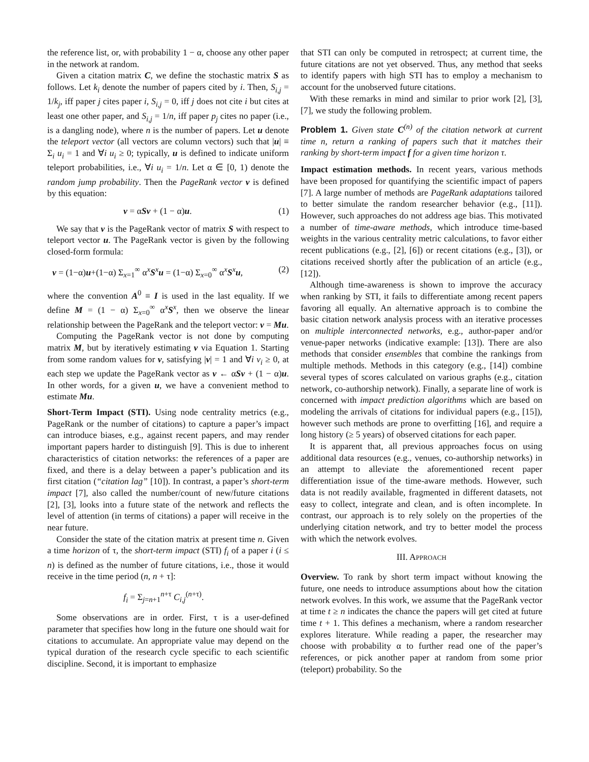the reference list, or, with probability 1 − α, choose any other paper in the network at random.
Given a citation matrix C, we define the stochastic matrix S as follows. Let k<sub>i</sub> denote the number of papers cited by i. Then, S<sub>i,j</sub> = 1/k<sub>j</sub>, iff paper j cites paper i, S<sub>i,j</sub> = 0, iff j does not cite i but cites at least one other paper, and S<sub>i,j</sub> = 1/n, iff paper p<sub>j</sub> cites no paper (i.e., is a dangling node), where n is the number of papers. Let u denote the teleport vector (all vectors are column vectors) such that |u| ≡ Σ<sub>i</sub> u<sub>i</sub> = 1 and ∀i u<sub>i</sub> ≥ 0; typically, u is defined to indicate uniform teleport probabilities, i.e., ∀i u<sub>i</sub> = 1/n. Let α ∈ [0, 1) denote the random jump probability. Then the PageRank vector v is defined by this equation:
v = αSv + (1 − α)u. (1)
We say that v is the PageRank vector of matrix S with respect to teleport vector u. The PageRank vector is given by the following closed-form formula:
v = (1−α)u+(1−α) Σ<sub>x=1</sub><sup>∞</sup> α<sup>x</sup>S<sup>x</sup>u = (1−α) Σ<sub>x=0</sub><sup>∞</sup> α<sup>x</sup>S<sup>x</sup>u, (2)
where the convention A<sup>0</sup> ≡ I is used in the last equality. If we define M = (1 − α) Σ<sub>x=0</sub><sup>∞</sup> α<sup>x</sup>S<sup>x</sup>, then we observe the linear relationship between the PageRank and the teleport vector: v = Mu.
Computing the PageRank vector is not done by computing matrix M, but by iteratively estimating v via Equation 1. Starting from some random values for v, satisfying |v| = 1 and ∀i v<sub>i</sub> ≥ 0, at each step we update the PageRank vector as v ← αSv + (1 − α)u. In other words, for a given u, we have a convenient method to estimate Mu.
Short-Term Impact (STI). Using node centrality metrics (e.g., PageRank or the number of citations) to capture a paper’s impact can introduce biases, e.g., against recent papers, and may render important papers harder to distinguish [9]. This is due to inherent characteristics of citation networks: the references of a paper are fixed, and there is a delay between a paper’s publication and its first citation (“citation lag” [10]). In contrast, a paper’s short-term impact [7], also called the number/count of new/future citations [2], [3], looks into a future state of the network and reflects the level of attention (in terms of citations) a paper will receive in the near future.
Consider the state of the citation matrix at present time n. Given a time horizon of τ, the short-term impact (STI) f<sub>i</sub> of a paper i (i ≤ n) is defined as the number of future citations, i.e., those it would receive in the time period (n, n + τ]:
f<sub>i</sub> = Σ<sub>j=n+1</sub><sup>n+τ</sup> C<sub>i,j</sub><sup>(n+τ)</sup>.
Some observations are in order. First, τ is a user-defined parameter that specifies how long in the future one should wait for citations to accumulate. An appropriate value may depend on the typical duration of the research cycle specific to each scientific discipline. Second, it is important to emphasize
that STI can only be computed in retrospect; at current time, the future citations are not yet observed. Thus, any method that seeks to identify papers with high STI has to employ a mechanism to account for the unobserved future citations.
With these remarks in mind and similar to prior work [2], [3], [7], we study the following problem.
Problem 1. Given state C<sup>(n)</sup> of the citation network at current time n, return a ranking of papers such that it matches their ranking by short-term impact f for a given time horizon τ.
Impact estimation methods. In recent years, various methods have been proposed for quantifying the scientific impact of papers [7]. A large number of methods are PageRank adaptations tailored to better simulate the random researcher behavior (e.g., [11]). However, such approaches do not address age bias. This motivated a number of time-aware methods, which introduce time-based weights in the various centrality metric calculations, to favor either recent publications (e.g., [2], [6]) or recent citations (e.g., [3]), or citations received shortly after the publication of an article (e.g., [12]).
Although time-awareness is shown to improve the accuracy when ranking by STI, it fails to differentiate among recent papers favoring all equally. An alternative approach is to combine the basic citation network analysis process with an iterative processes on multiple interconnected networks, e.g., author-paper and/or venue-paper networks (indicative example: [13]). There are also methods that consider ensembles that combine the rankings from multiple methods. Methods in this category (e.g., [14]) combine several types of scores calculated on various graphs (e.g., citation network, co-authorship network). Finally, a separate line of work is concerned with impact prediction algorithms which are based on modeling the arrivals of citations for individual papers (e.g., [15]), however such methods are prone to overfitting [16], and require a long history (≥ 5 years) of observed citations for each paper.
It is apparent that, all previous approaches focus on using additional data resources (e.g., venues, co-authorship networks) in an attempt to alleviate the aforementioned recent paper differentiation issue of the time-aware methods. However, such data is not readily available, fragmented in different datasets, not easy to collect, integrate and clean, and is often incomplete. In contrast, our approach is to rely solely on the properties of the underlying citation network, and try to better model the process with which the network evolves.
III. APPROACH
Overview. To rank by short term impact without knowing the future, one needs to introduce assumptions about how the citation network evolves. In this work, we assume that the PageRank vector at time t ≥ n indicates the chance the papers will get cited at future time t + 1. This defines a mechanism, where a random researcher explores literature. While reading a paper, the researcher may choose with probability α to further read one of the paper’s references, or pick another paper at random from some prior (teleport) probability. So the